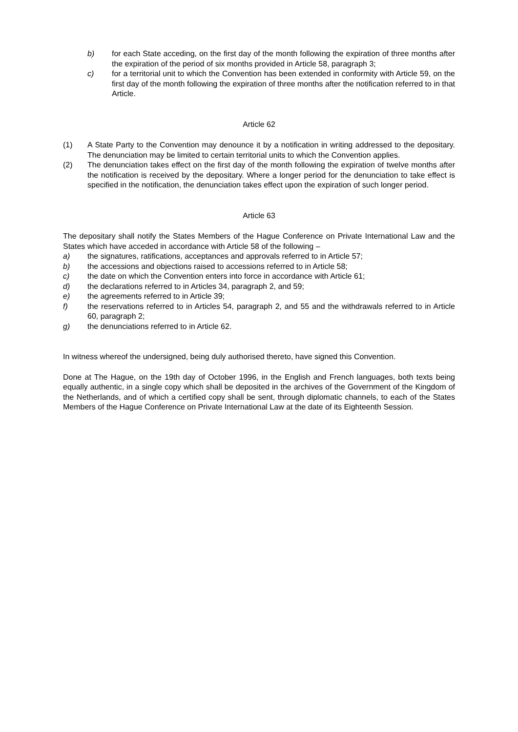b) for each State acceding, on the first day of the month following the expiration of three months after the expiration of the period of six months provided in Article 58, paragraph 3;
c) for a territorial unit to which the Convention has been extended in conformity with Article 59, on the first day of the month following the expiration of three months after the notification referred to in that Article.
Article 62
(1) A State Party to the Convention may denounce it by a notification in writing addressed to the depositary. The denunciation may be limited to certain territorial units to which the Convention applies.
(2) The denunciation takes effect on the first day of the month following the expiration of twelve months after the notification is received by the depositary. Where a longer period for the denunciation to take effect is specified in the notification, the denunciation takes effect upon the expiration of such longer period.
Article 63
The depositary shall notify the States Members of the Hague Conference on Private International Law and the States which have acceded in accordance with Article 58 of the following –
a) the signatures, ratifications, acceptances and approvals referred to in Article 57;
b) the accessions and objections raised to accessions referred to in Article 58;
c) the date on which the Convention enters into force in accordance with Article 61;
d) the declarations referred to in Articles 34, paragraph 2, and 59;
e) the agreements referred to in Article 39;
f) the reservations referred to in Articles 54, paragraph 2, and 55 and the withdrawals referred to in Article 60, paragraph 2;
g) the denunciations referred to in Article 62.
In witness whereof the undersigned, being duly authorised thereto, have signed this Convention.
Done at The Hague, on the 19th day of October 1996, in the English and French languages, both texts being equally authentic, in a single copy which shall be deposited in the archives of the Government of the Kingdom of the Netherlands, and of which a certified copy shall be sent, through diplomatic channels, to each of the States Members of the Hague Conference on Private International Law at the date of its Eighteenth Session.